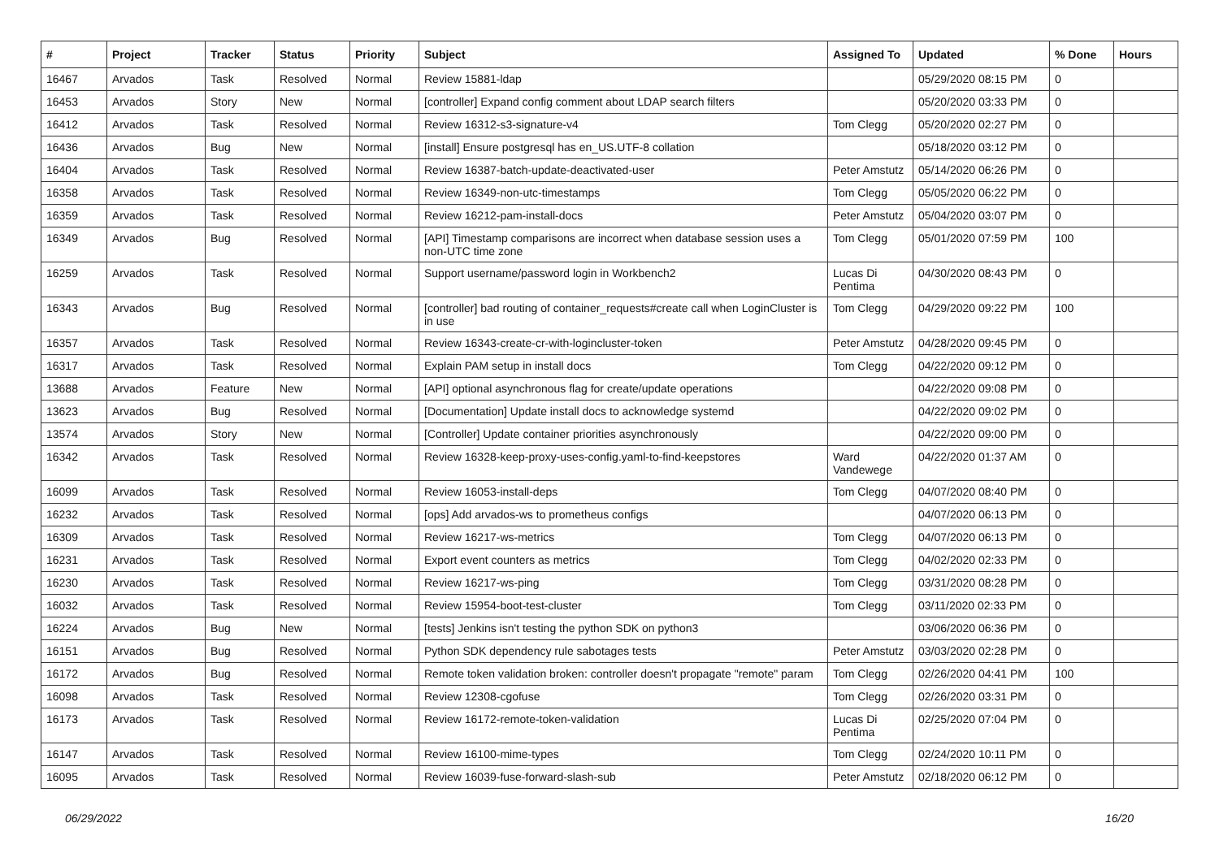| # | Project | Tracker | Status | Priority | Subject | Assigned To | Updated | % Done | Hours |
| --- | --- | --- | --- | --- | --- | --- | --- | --- | --- |
| 16467 | Arvados | Task | Resolved | Normal | Review 15881-ldap | | 05/29/2020 08:15 PM | 0 | |
| 16453 | Arvados | Story | New | Normal | [controller] Expand config comment about LDAP search filters | | 05/20/2020 03:33 PM | 0 | |
| 16412 | Arvados | Task | Resolved | Normal | Review 16312-s3-signature-v4 | Tom Clegg | 05/20/2020 02:27 PM | 0 | |
| 16436 | Arvados | Bug | New | Normal | [install] Ensure postgresql has en_US.UTF-8 collation | | 05/18/2020 03:12 PM | 0 | |
| 16404 | Arvados | Task | Resolved | Normal | Review 16387-batch-update-deactivated-user | Peter Amstutz | 05/14/2020 06:26 PM | 0 | |
| 16358 | Arvados | Task | Resolved | Normal | Review 16349-non-utc-timestamps | Tom Clegg | 05/05/2020 06:22 PM | 0 | |
| 16359 | Arvados | Task | Resolved | Normal | Review 16212-pam-install-docs | Peter Amstutz | 05/04/2020 03:07 PM | 0 | |
| 16349 | Arvados | Bug | Resolved | Normal | [API] Timestamp comparisons are incorrect when database session uses a non-UTC time zone | Tom Clegg | 05/01/2020 07:59 PM | 100 | |
| 16259 | Arvados | Task | Resolved | Normal | Support username/password login in Workbench2 | Lucas Di Pentima | 04/30/2020 08:43 PM | 0 | |
| 16343 | Arvados | Bug | Resolved | Normal | [controller] bad routing of container_requests#create call when LoginCluster is in use | Tom Clegg | 04/29/2020 09:22 PM | 100 | |
| 16357 | Arvados | Task | Resolved | Normal | Review 16343-create-cr-with-logincluster-token | Peter Amstutz | 04/28/2020 09:45 PM | 0 | |
| 16317 | Arvados | Task | Resolved | Normal | Explain PAM setup in install docs | Tom Clegg | 04/22/2020 09:12 PM | 0 | |
| 13688 | Arvados | Feature | New | Normal | [API] optional asynchronous flag for create/update operations | | 04/22/2020 09:08 PM | 0 | |
| 13623 | Arvados | Bug | Resolved | Normal | [Documentation] Update install docs to acknowledge systemd | | 04/22/2020 09:02 PM | 0 | |
| 13574 | Arvados | Story | New | Normal | [Controller] Update container priorities asynchronously | | 04/22/2020 09:00 PM | 0 | |
| 16342 | Arvados | Task | Resolved | Normal | Review 16328-keep-proxy-uses-config.yaml-to-find-keepstores | Ward Vandewege | 04/22/2020 01:37 AM | 0 | |
| 16099 | Arvados | Task | Resolved | Normal | Review 16053-install-deps | Tom Clegg | 04/07/2020 08:40 PM | 0 | |
| 16232 | Arvados | Task | Resolved | Normal | [ops] Add arvados-ws to prometheus configs | | 04/07/2020 06:13 PM | 0 | |
| 16309 | Arvados | Task | Resolved | Normal | Review 16217-ws-metrics | Tom Clegg | 04/07/2020 06:13 PM | 0 | |
| 16231 | Arvados | Task | Resolved | Normal | Export event counters as metrics | Tom Clegg | 04/02/2020 02:33 PM | 0 | |
| 16230 | Arvados | Task | Resolved | Normal | Review 16217-ws-ping | Tom Clegg | 03/31/2020 08:28 PM | 0 | |
| 16032 | Arvados | Task | Resolved | Normal | Review 15954-boot-test-cluster | Tom Clegg | 03/11/2020 02:33 PM | 0 | |
| 16224 | Arvados | Bug | New | Normal | [tests] Jenkins isn't testing the python SDK on python3 | | 03/06/2020 06:36 PM | 0 | |
| 16151 | Arvados | Bug | Resolved | Normal | Python SDK dependency rule sabotages tests | Peter Amstutz | 03/03/2020 02:28 PM | 0 | |
| 16172 | Arvados | Bug | Resolved | Normal | Remote token validation broken: controller doesn't propagate "remote" param | Tom Clegg | 02/26/2020 04:41 PM | 100 | |
| 16098 | Arvados | Task | Resolved | Normal | Review 12308-cgofuse | Tom Clegg | 02/26/2020 03:31 PM | 0 | |
| 16173 | Arvados | Task | Resolved | Normal | Review 16172-remote-token-validation | Lucas Di Pentima | 02/25/2020 07:04 PM | 0 | |
| 16147 | Arvados | Task | Resolved | Normal | Review 16100-mime-types | Tom Clegg | 02/24/2020 10:11 PM | 0 | |
| 16095 | Arvados | Task | Resolved | Normal | Review 16039-fuse-forward-slash-sub | Peter Amstutz | 02/18/2020 06:12 PM | 0 | |
06/29/2022 16/20